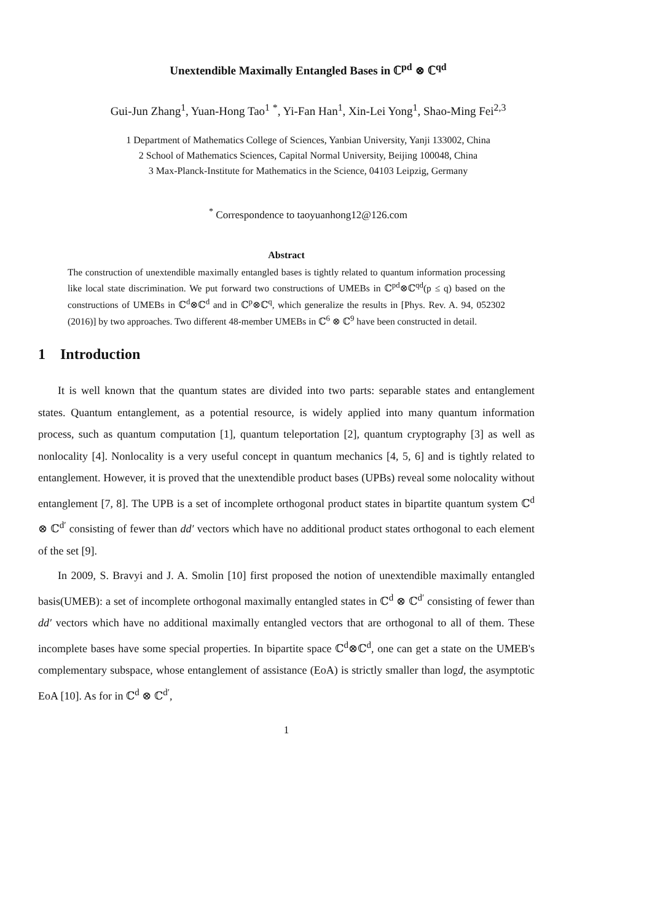Unextendible Maximally Entangled Bases in ℂ<sup>pd</sup> ⊗ ℂ<sup>qd</sup>
Gui-Jun Zhang<sup>1</sup>, Yuan-Hong Tao<sup>1</sup> <sup>*</sup>, Yi-Fan Han<sup>1</sup>, Xin-Lei Yong<sup>1</sup>, Shao-Ming Fei<sup>2,3</sup>
1 Department of Mathematics College of Sciences, Yanbian University, Yanji 133002, China
2 School of Mathematics Sciences, Capital Normal University, Beijing 100048, China
3 Max-Planck-Institute for Mathematics in the Science, 04103 Leipzig, Germany
<sup>*</sup> Correspondence to taoyuanhong12@126.com
Abstract
The construction of unextendible maximally entangled bases is tightly related to quantum information processing like local state discrimination. We put forward two constructions of UMEBs in ℂ<sup>pd</sup>⊗ℂ<sup>qd</sup>(p ≤ q) based on the constructions of UMEBs in ℂ<sup>d</sup>⊗ℂ<sup>d</sup> and in ℂ<sup>p</sup>⊗ℂ<sup>q</sup>, which generalize the results in [Phys. Rev. A. 94, 052302 (2016)] by two approaches. Two different 48-member UMEBs in ℂ<sup>6</sup> ⊗ ℂ<sup>9</sup> have been constructed in detail.
1 Introduction
It is well known that the quantum states are divided into two parts: separable states and entanglement states. Quantum entanglement, as a potential resource, is widely applied into many quantum information process, such as quantum computation [1], quantum teleportation [2], quantum cryptography [3] as well as nonlocality [4]. Nonlocality is a very useful concept in quantum mechanics [4, 5, 6] and is tightly related to entanglement. However, it is proved that the unextendible product bases (UPBs) reveal some nolocality without entanglement [7, 8]. The UPB is a set of incomplete orthogonal product states in bipartite quantum system ℂ<sup>d</sup> ⊗ ℂ<sup>d′</sup> consisting of fewer than dd′ vectors which have no additional product states orthogonal to each element of the set [9].
In 2009, S. Bravyi and J. A. Smolin [10] first proposed the notion of unextendible maximally entangled basis(UMEB): a set of incomplete orthogonal maximally entangled states in ℂ<sup>d</sup> ⊗ ℂ<sup>d′</sup> consisting of fewer than dd′ vectors which have no additional maximally entangled vectors that are orthogonal to all of them. These incomplete bases have some special properties. In bipartite space ℂ<sup>d</sup>⊗ℂ<sup>d</sup>, one can get a state on the UMEB's complementary subspace, whose entanglement of assistance (EoA) is strictly smaller than logd, the asymptotic EoA [10]. As for in ℂ<sup>d</sup> ⊗ ℂ<sup>d′</sup>,
1